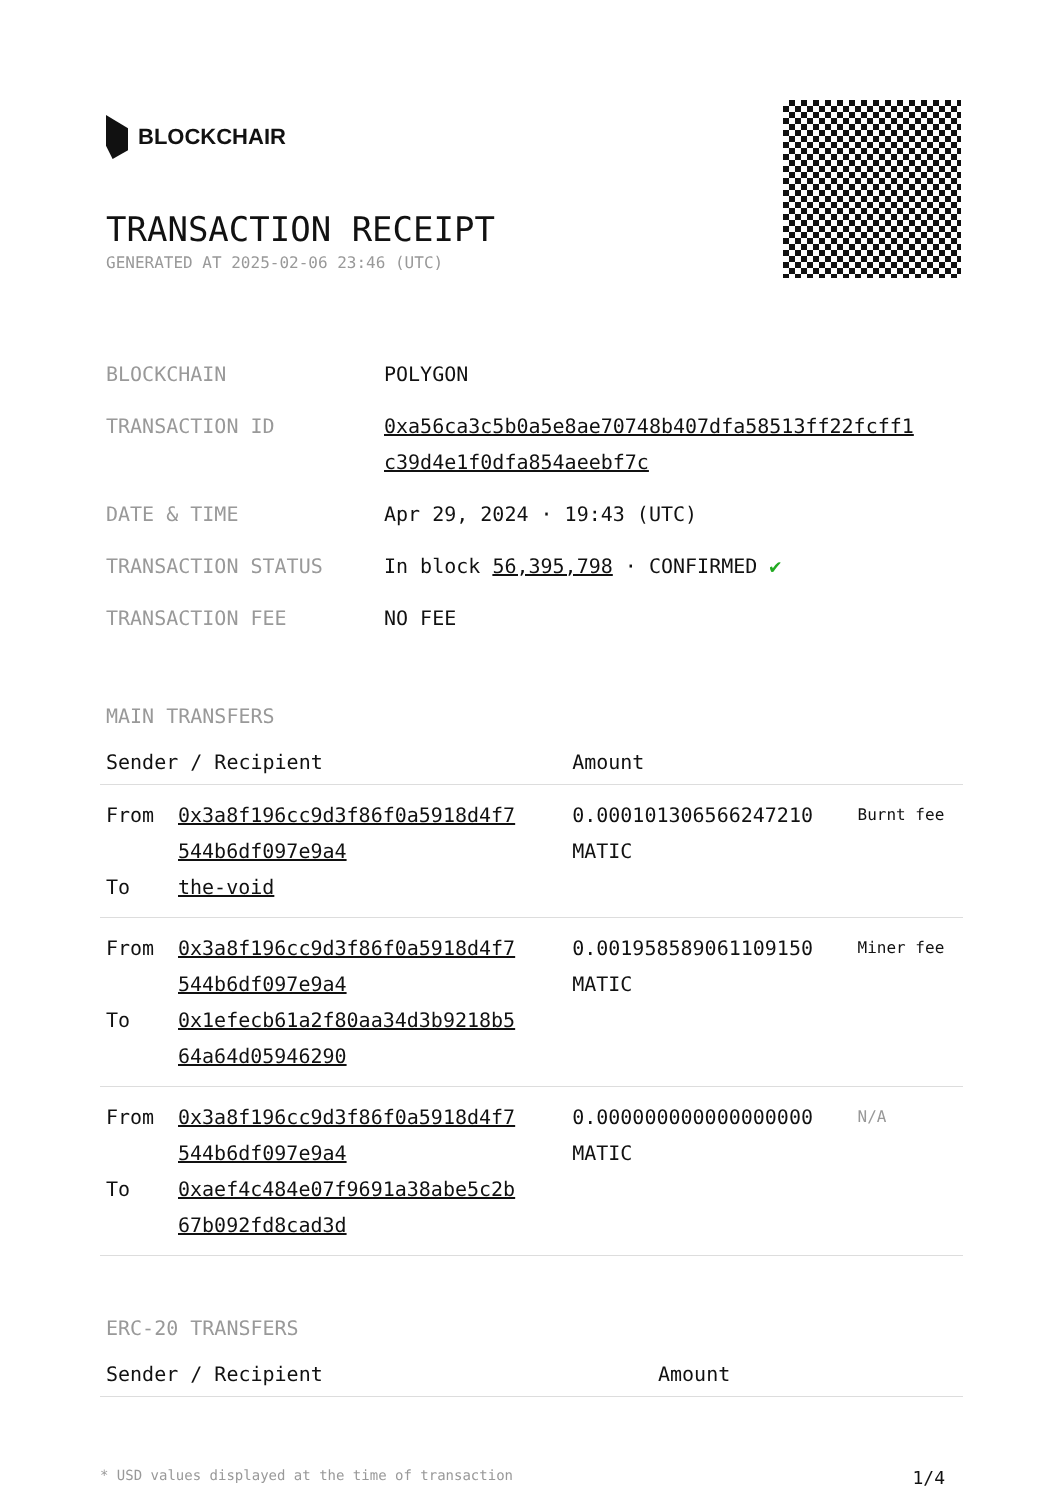BLOCKCHAIR
TRANSACTION RECEIPT
GENERATED AT 2025-02-06 23:46 (UTC)
| BLOCKCHAIN | POLYGON |
| TRANSACTION ID | 0xa56ca3c5b0a5e8ae70748b407dfa58513ff22fcff1 c39d4e1f0dfa854aeebf7c |
| DATE & TIME | Apr 29, 2024 · 19:43 (UTC) |
| TRANSACTION STATUS | In block 56,395,798 · CONFIRMED ✔ |
| TRANSACTION FEE | NO FEE |
MAIN TRANSFERS
| Sender / Recipient | | Amount | |
| --- | --- | --- | --- |
| From To | 0x3a8f196cc9d3f86f0a5918d4f7 544b6df097e9a4 the-void | 0.000101306566247210 MATIC | Burnt fee |
| From To | 0x3a8f196cc9d3f86f0a5918d4f7 544b6df097e9a4 0x1efecb61a2f80aa34d3b9218b5 64a64d05946290 | 0.001958589061109150 MATIC | Miner fee |
| From To | 0x3a8f196cc9d3f86f0a5918d4f7 544b6df097e9a4 0xaef4c484e07f9691a38abe5c2b 67b092fd8cad3d | 0.000000000000000000 MATIC | N/A |
ERC-20 TRANSFERS
| Sender / Recipient | Amount |
| --- | --- |
* USD values displayed at the time of transaction 1/4